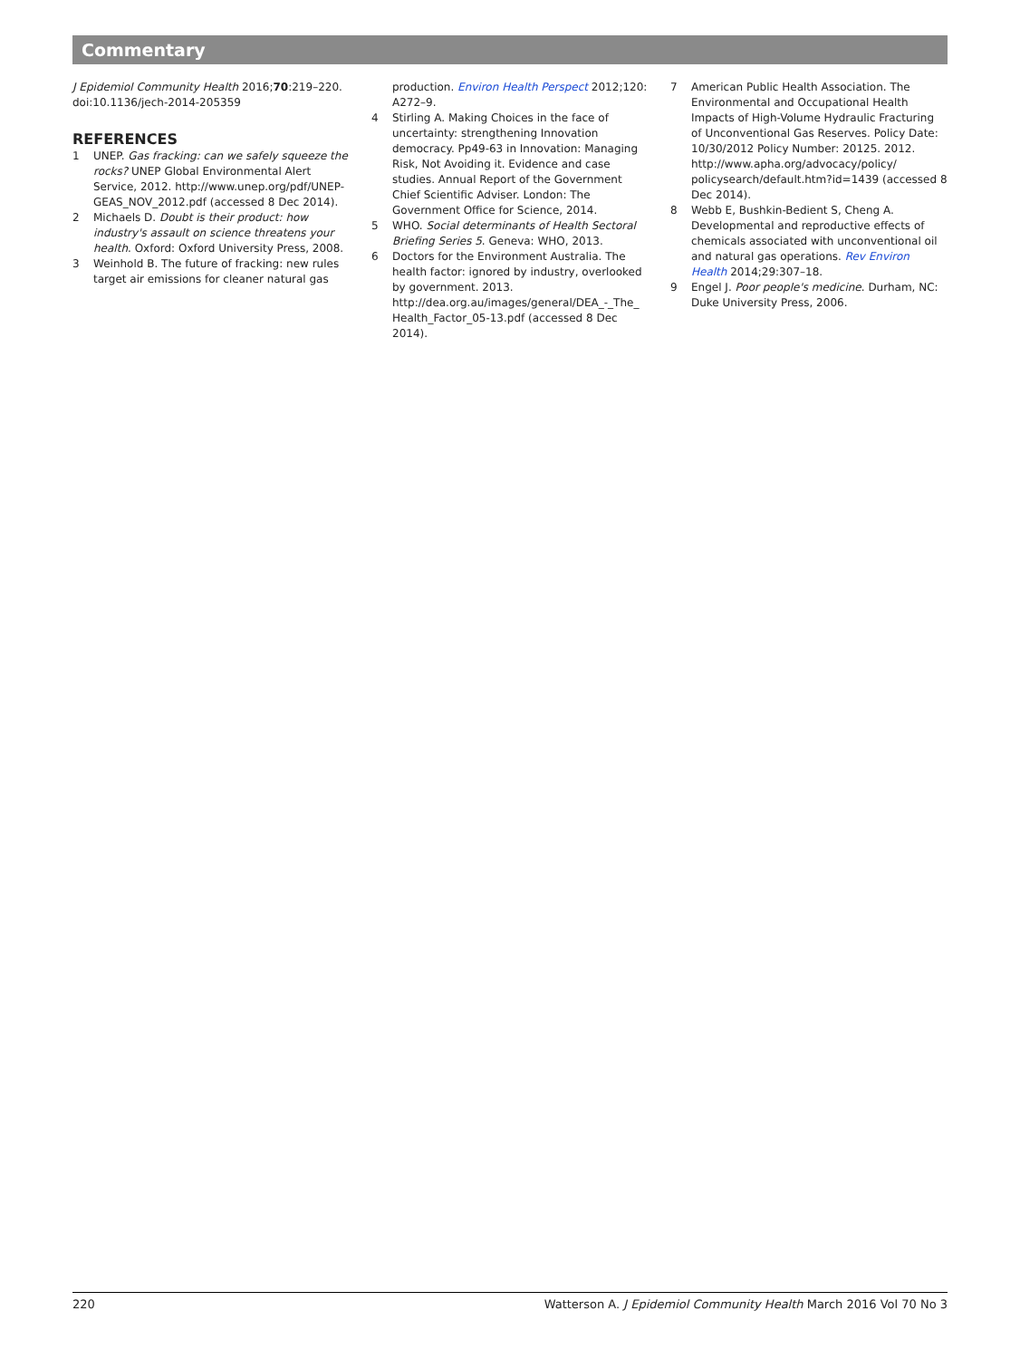Commentary
J Epidemiol Community Health 2016;70:219–220. doi:10.1136/jech-2014-205359
REFERENCES
1 UNEP. Gas fracking: can we safely squeeze the rocks? UNEP Global Environmental Alert Service, 2012. http://www.unep.org/pdf/UNEP-GEAS_NOV_2012.pdf (accessed 8 Dec 2014).
2 Michaels D. Doubt is their product: how industry's assault on science threatens your health. Oxford: Oxford University Press, 2008.
3 Weinhold B. The future of fracking: new rules target air emissions for cleaner natural gas
production. Environ Health Perspect 2012;120: A272–9.
4 Stirling A. Making Choices in the face of uncertainty: strengthening Innovation democracy. Pp49-63 in Innovation: Managing Risk, Not Avoiding it. Evidence and case studies. Annual Report of the Government Chief Scientific Adviser. London: The Government Office for Science, 2014.
5 WHO. Social determinants of Health Sectoral Briefing Series 5. Geneva: WHO, 2013.
6 Doctors for the Environment Australia. The health factor: ignored by industry, overlooked by government. 2013. http://dea.org.au/images/general/DEA_-_The_ Health_Factor_05-13.pdf (accessed 8 Dec 2014).
7 American Public Health Association. The Environmental and Occupational Health Impacts of High-Volume Hydraulic Fracturing of Unconventional Gas Reserves. Policy Date: 10/30/2012 Policy Number: 20125. 2012. http://www.apha.org/advocacy/policy/ policysearch/default.htm?id=1439 (accessed 8 Dec 2014).
8 Webb E, Bushkin-Bedient S, Cheng A. Developmental and reproductive effects of chemicals associated with unconventional oil and natural gas operations. Rev Environ Health 2014;29:307–18.
9 Engel J. Poor people's medicine. Durham, NC: Duke University Press, 2006.
220 Watterson A. J Epidemiol Community Health March 2016 Vol 70 No 3